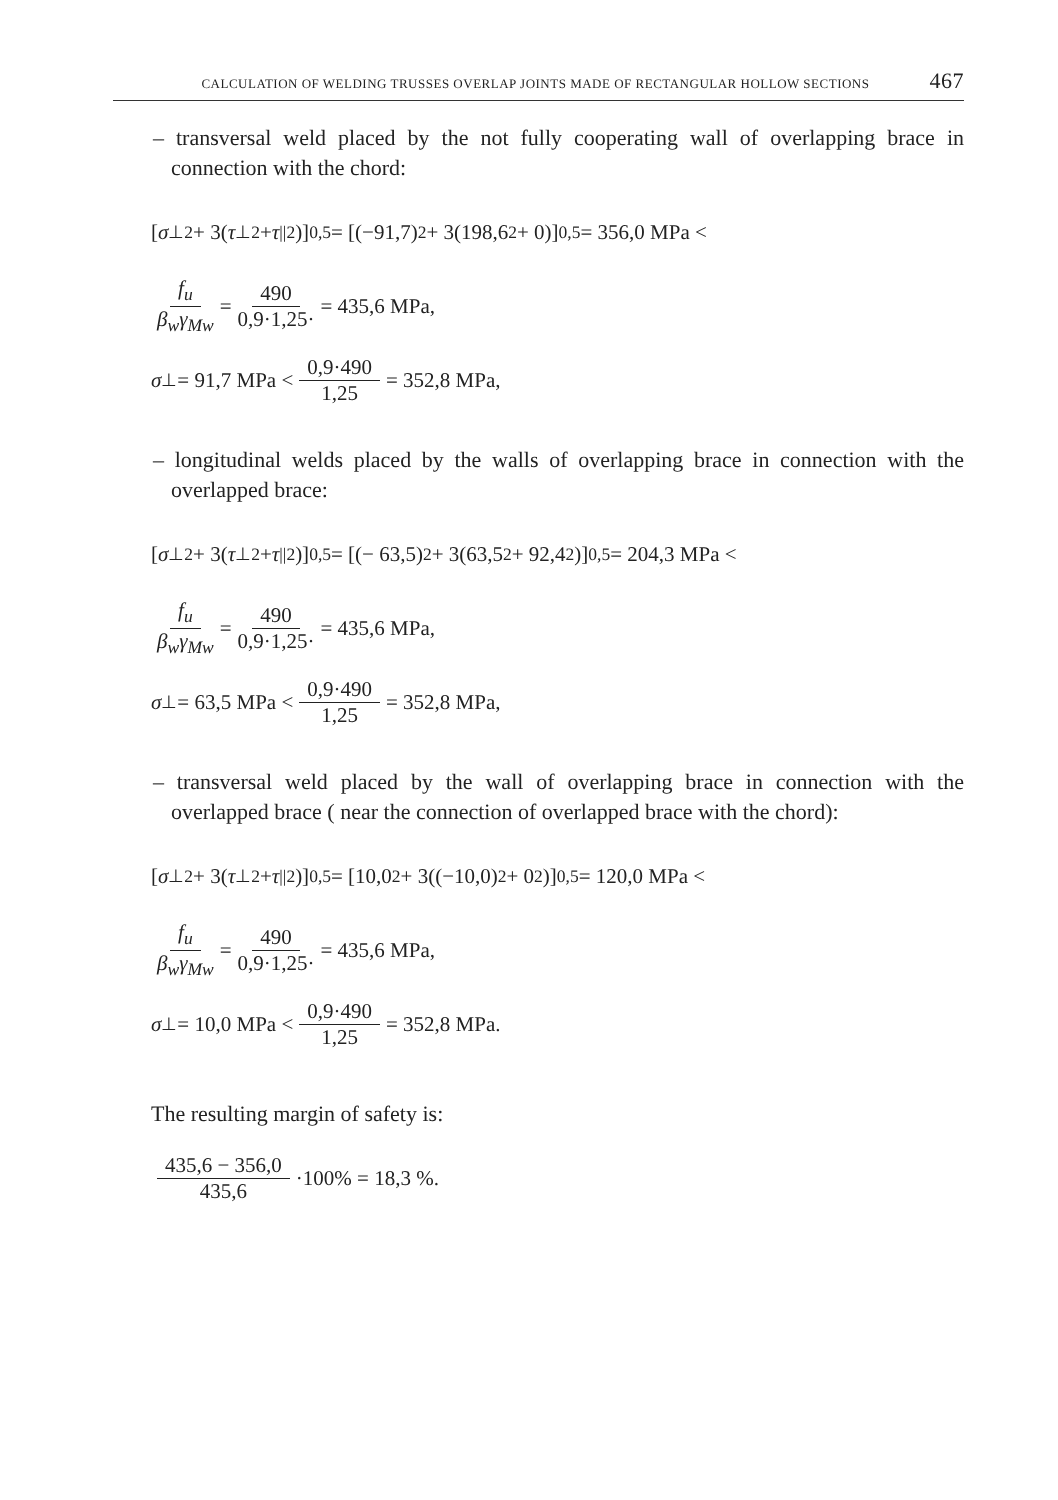CALCULATION OF WELDING TRUSSES OVERLAP JOINTS MADE OF RECTANGULAR HOLLOW SECTIONS 467
– transversal weld placed by the not fully cooperating wall of overlapping brace in connection with the chord:
[σ<sub>⊥</sub><sup>2</sup> + 3(τ<sub>⊥</sub><sup>2</sup> + τ<sub>||</sub><sup>2</sup>)]<sup>0,5</sup> = [(−91,7)<sup>2</sup> + 3(198,6<sup>2</sup> + 0)]<sup>0,5</sup> = 356,0 MPa <
f<sub>u</sub> β<sub>w</sub>γ<sub>Mw</sub> = 490 0,9·1,25· = 435,6 MPa,
σ<sub>⊥</sub> = 91,7 MPa < 0,9·490 1,25 = 352,8 MPa,
– longitudinal welds placed by the walls of overlapping brace in connection with the overlapped brace:
[σ<sub>⊥</sub><sup>2</sup> + 3(τ<sub>⊥</sub><sup>2</sup> + τ<sub>||</sub><sup>2</sup>)]<sup>0,5</sup> = [(− 63,5)<sup>2</sup> + 3(63,5<sup>2</sup> + 92,4<sup>2</sup>)]<sup>0,5</sup> = 204,3 MPa <
f<sub>u</sub> β<sub>w</sub>γ<sub>Mw</sub> = 490 0,9·1,25· = 435,6 MPa,
σ<sub>⊥</sub> = 63,5 MPa < 0,9·490 1,25 = 352,8 MPa,
– transversal weld placed by the wall of overlapping brace in connection with the overlapped brace ( near the connection of overlapped brace with the chord):
[σ<sub>⊥</sub><sup>2</sup> + 3(τ<sub>⊥</sub><sup>2</sup> + τ<sub>||</sub><sup>2</sup>)]<sup>0,5</sup> = [10,0<sup>2</sup> + 3((−10,0)<sup>2</sup> + 0<sup>2</sup>)]<sup>0,5</sup> = 120,0 MPa <
f<sub>u</sub> β<sub>w</sub>γ<sub>Mw</sub> = 490 0,9·1,25· = 435,6 MPa,
σ<sub>⊥</sub> = 10,0 MPa < 0,9·490 1,25 = 352,8 MPa.
The resulting margin of safety is:
435,6 − 356,0 435,6 ·100% = 18,3 %.